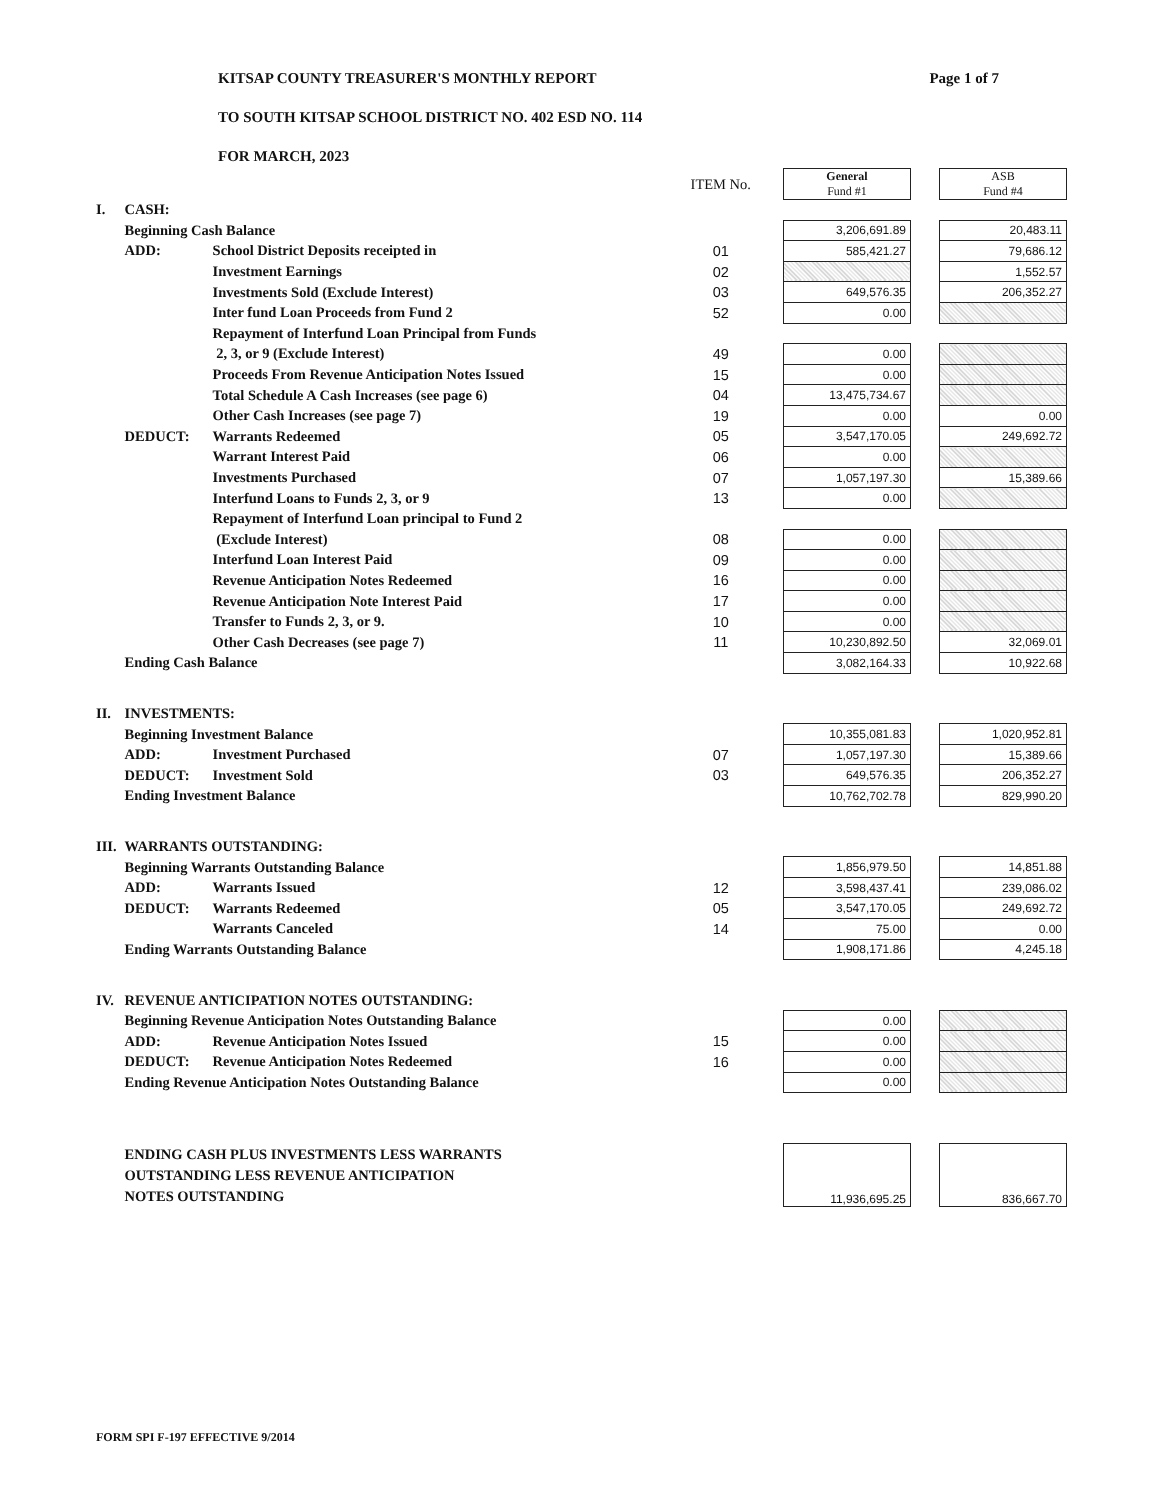KITSAP COUNTY TREASURER'S MONTHLY REPORT
TO SOUTH KITSAP SCHOOL DISTRICT NO. 402 ESD NO. 114
FOR MARCH, 2023
Page 1 of 7
| | | | ITEM No. | | General Fund #1 | | ASB Fund #4 |
| I. | CASH: | | | | | | |
| | Beginning Cash Balance | | | | 3,206,691.89 | | 20,483.11 |
| | ADD: | School District Deposits receipted in | 01 | | 585,421.27 | | 79,686.12 |
| | | Investment Earnings | 02 | | | | 1,552.57 |
| | | Investments Sold (Exclude Interest) | 03 | | 649,576.35 | | 206,352.27 |
| | | Inter fund Loan Proceeds from Fund 2 | 52 | | 0.00 | | |
| | | Repayment of Interfund Loan Principal from Funds | | | | | |
| | | 2, 3, or 9 (Exclude Interest) | 49 | | 0.00 | | |
| | | Proceeds From Revenue Anticipation Notes Issued | 15 | | 0.00 | | |
| | | Total Schedule A Cash Increases (see page 6) | 04 | | 13,475,734.67 | | |
| | | Other Cash Increases (see page 7) | 19 | | 0.00 | | 0.00 |
| | DEDUCT: | Warrants Redeemed | 05 | | 3,547,170.05 | | 249,692.72 |
| | | Warrant Interest Paid | 06 | | 0.00 | | |
| | | Investments Purchased | 07 | | 1,057,197.30 | | 15,389.66 |
| | | Interfund Loans to Funds 2, 3, or 9 | 13 | | 0.00 | | |
| | | Repayment of Interfund Loan principal to Fund 2 | | | | | |
| | | (Exclude Interest) | 08 | | 0.00 | | |
| | | Interfund Loan Interest Paid | 09 | | 0.00 | | |
| | | Revenue Anticipation Notes Redeemed | 16 | | 0.00 | | |
| | | Revenue Anticipation Note Interest Paid | 17 | | 0.00 | | |
| | | Transfer to Funds 2, 3, or 9. | 10 | | 0.00 | | |
| | | Other Cash Decreases (see page 7) | 11 | | 10,230,892.50 | | 32,069.01 |
| | Ending Cash Balance | | | | 3,082,164.33 | | 10,922.68 |
| II. | INVESTMENTS: | | | | | | |
| | Beginning Investment Balance | | | | 10,355,081.83 | | 1,020,952.81 |
| | ADD: | Investment Purchased | 07 | | 1,057,197.30 | | 15,389.66 |
| | DEDUCT: | Investment Sold | 03 | | 649,576.35 | | 206,352.27 |
| | Ending Investment Balance | | | | 10,762,702.78 | | 829,990.20 |
| III. | WARRANTS OUTSTANDING: | | | | | | |
| | Beginning Warrants Outstanding Balance | | | | 1,856,979.50 | | 14,851.88 |
| | ADD: | Warrants Issued | 12 | | 3,598,437.41 | | 239,086.02 |
| | DEDUCT: | Warrants Redeemed | 05 | | 3,547,170.05 | | 249,692.72 |
| | | Warrants Canceled | 14 | | 75.00 | | 0.00 |
| | Ending Warrants Outstanding Balance | | | | 1,908,171.86 | | 4,245.18 |
| IV. | REVENUE ANTICIPATION NOTES OUTSTANDING: | | | | | | |
| | Beginning Revenue Anticipation Notes Outstanding Balance | | | | 0.00 | | |
| | ADD: | Revenue Anticipation Notes Issued | 15 | | 0.00 | | |
| | DEDUCT: | Revenue Anticipation Notes Redeemed | 16 | | 0.00 | | |
| | Ending Revenue Anticipation Notes Outstanding Balance | | | | 0.00 | | |
| | ENDING CASH PLUS INVESTMENTS LESS WARRANTS OUTSTANDING LESS REVENUE ANTICIPATION NOTES OUTSTANDING | | | | 11,936,695.25 | | 836,667.70 |
FORM SPI F-197 EFFECTIVE 9/2014